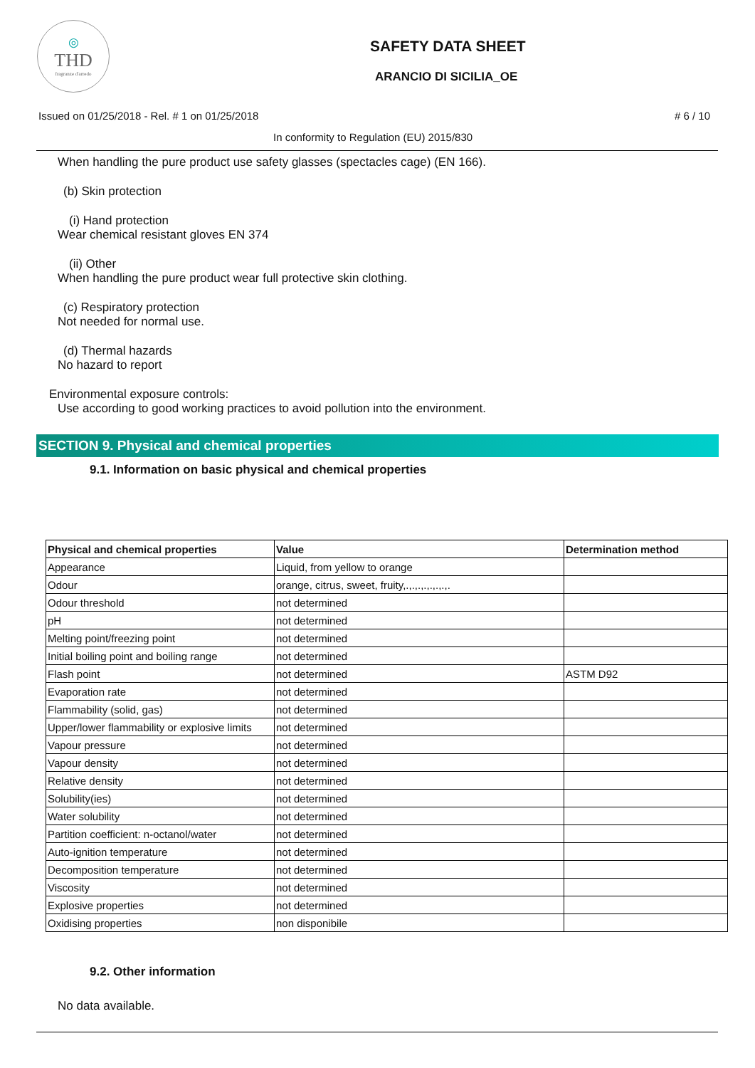◎
THD
fragranze d'arredo
SAFETY DATA SHEET
ARANCIO DI SICILIA_OE
Issued on 01/25/2018 - Rel. # 1 on 01/25/2018
# 6 / 10
In conformity to Regulation (EU) 2015/830
When handling the pure product use safety glasses (spectacles cage) (EN 166).
(b) Skin protection
(i) Hand protection
Wear chemical resistant gloves EN 374
(ii) Other
When handling the pure product wear full protective skin clothing.
(c) Respiratory protection
Not needed for normal use.
(d) Thermal hazards
No hazard to report
Environmental exposure controls:
Use according to good working practices to avoid pollution into the environment.
SECTION 9. Physical and chemical properties
9.1. Information on basic physical and chemical properties
| Physical and chemical properties | Value | Determination method |
| --- | --- | --- |
| Appearance | Liquid, from yellow to orange | |
| Odour | orange, citrus, sweet, fruity,.,.,.,.,.,.,.,. | |
| Odour threshold | not determined | |
| pH | not determined | |
| Melting point/freezing point | not determined | |
| Initial boiling point and boiling range | not determined | |
| Flash point | not determined | ASTM D92 |
| Evaporation rate | not determined | |
| Flammability (solid, gas) | not determined | |
| Upper/lower flammability or explosive limits | not determined | |
| Vapour pressure | not determined | |
| Vapour density | not determined | |
| Relative density | not determined | |
| Solubility(ies) | not determined | |
| Water solubility | not determined | |
| Partition coefficient: n-octanol/water | not determined | |
| Auto-ignition temperature | not determined | |
| Decomposition temperature | not determined | |
| Viscosity | not determined | |
| Explosive properties | not determined | |
| Oxidising properties | non disponibile | |
9.2. Other information
No data available.